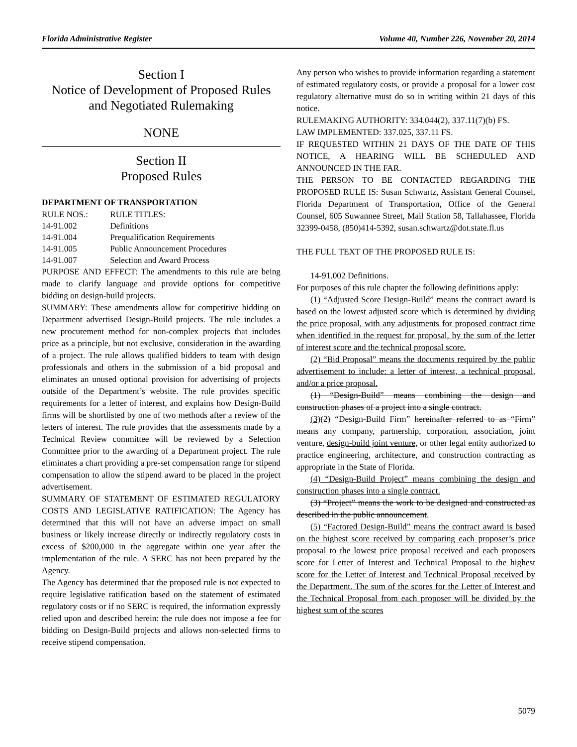Florida Administrative Register Volume 40, Number 226, November 20, 2014
Section I
Notice of Development of Proposed Rules
and Negotiated Rulemaking
NONE
Section II
Proposed Rules
DEPARTMENT OF TRANSPORTATION
| RULE NOS.: | RULE TITLES: |
| 14-91.002 | Definitions |
| 14-91.004 | Prequalification Requirements |
| 14-91.005 | Public Announcement Procedures |
| 14-91.007 | Selection and Award Process |
PURPOSE AND EFFECT: The amendments to this rule are being made to clarify language and provide options for competitive bidding on design-build projects.
SUMMARY: These amendments allow for competitive bidding on Department advertised Design-Build projects. The rule includes a new procurement method for non-complex projects that includes price as a principle, but not exclusive, consideration in the awarding of a project. The rule allows qualified bidders to team with design professionals and others in the submission of a bid proposal and eliminates an unused optional provision for advertising of projects outside of the Department’s website. The rule provides specific requirements for a letter of interest, and explains how Design-Build firms will be shortlisted by one of two methods after a review of the letters of interest. The rule provides that the assessments made by a Technical Review committee will be reviewed by a Selection Committee prior to the awarding of a Department project. The rule eliminates a chart providing a pre-set compensation range for stipend compensation to allow the stipend award to be placed in the project advertisement.
SUMMARY OF STATEMENT OF ESTIMATED REGULATORY COSTS AND LEGISLATIVE RATIFICATION: The Agency has determined that this will not have an adverse impact on small business or likely increase directly or indirectly regulatory costs in excess of $200,000 in the aggregate within one year after the implementation of the rule. A SERC has not been prepared by the Agency.
The Agency has determined that the proposed rule is not expected to require legislative ratification based on the statement of estimated regulatory costs or if no SERC is required, the information expressly relied upon and described herein: the rule does not impose a fee for bidding on Design-Build projects and allows non-selected firms to receive stipend compensation.
Any person who wishes to provide information regarding a statement of estimated regulatory costs, or provide a proposal for a lower cost regulatory alternative must do so in writing within 21 days of this notice.
RULEMAKING AUTHORITY: 334.044(2), 337.11(7)(b) FS.
LAW IMPLEMENTED: 337.025, 337.11 FS.
IF REQUESTED WITHIN 21 DAYS OF THE DATE OF THIS NOTICE, A HEARING WILL BE SCHEDULED AND ANNOUNCED IN THE FAR.
THE PERSON TO BE CONTACTED REGARDING THE PROPOSED RULE IS: Susan Schwartz, Assistant General Counsel, Florida Department of Transportation, Office of the General Counsel, 605 Suwannee Street, Mail Station 58, Tallahassee, Florida 32399-0458, (850)414-5392, susan.schwartz@dot.state.fl.us
THE FULL TEXT OF THE PROPOSED RULE IS:
14-91.002 Definitions.
For purposes of this rule chapter the following definitions apply:
(1) “Adjusted Score Design-Build” means the contract award is based on the lowest adjusted score which is determined by dividing the price proposal, with any adjustments for proposed contract time when identified in the request for proposal, by the sum of the letter of interest score and the technical proposal score.
(2) “Bid Proposal” means the documents required by the public advertisement to include: a letter of interest, a technical proposal, and/or a price proposal.
(1) “Design-Build” means combining the design and construction phases of a project into a single contract.
(3)(2) “Design-Build Firm” hereinafter referred to as “Firm” means any company, partnership, corporation, association, joint venture, design-build joint venture, or other legal entity authorized to practice engineering, architecture, and construction contracting as appropriate in the State of Florida.
(4) “Design-Build Project” means combining the design and construction phases into a single contract.
(3) “Project” means the work to be designed and constructed as described in the public announcement.
(5) “Factored Design-Build” means the contract award is based on the highest score received by comparing each proposer’s price proposal to the lowest price proposal received and each proposers score for Letter of Interest and Technical Proposal to the highest score for the Letter of Interest and Technical Proposal received by the Department. The sum of the scores for the Letter of Interest and the Technical Proposal from each proposer will be divided by the highest sum of the scores
5079